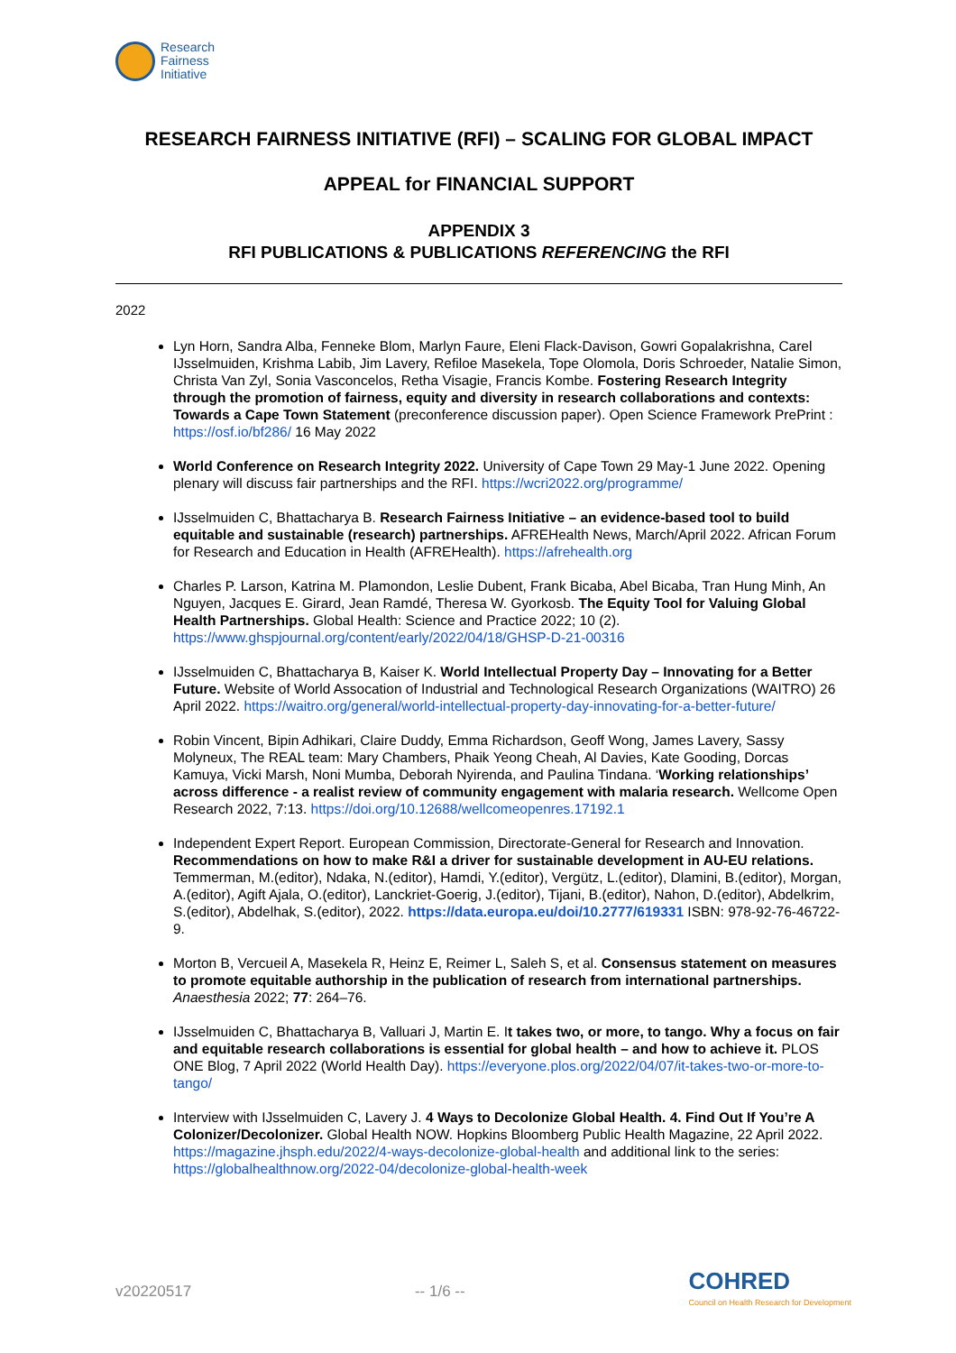Research
Fairness
Initiative
RESEARCH FAIRNESS INITIATIVE (RFI) – SCALING FOR GLOBAL IMPACT
APPEAL for FINANCIAL SUPPORT
APPENDIX 3
RFI PUBLICATIONS & PUBLICATIONS REFERENCING the RFI
2022
Lyn Horn, Sandra Alba, Fenneke Blom, Marlyn Faure, Eleni Flack-Davison, Gowri Gopalakrishna, Carel IJsselmuiden, Krishma Labib, Jim Lavery, Refiloe Masekela, Tope Olomola, Doris Schroeder, Natalie Simon, Christa Van Zyl, Sonia Vasconcelos, Retha Visagie, Francis Kombe. Fostering Research Integrity through the promotion of fairness, equity and diversity in research collaborations and contexts: Towards a Cape Town Statement (preconference discussion paper). Open Science Framework PrePrint : https://osf.io/bf286/ 16 May 2022
World Conference on Research Integrity 2022. University of Cape Town 29 May-1 June 2022. Opening plenary will discuss fair partnerships and the RFI. https://wcri2022.org/programme/
IJsselmuiden C, Bhattacharya B. Research Fairness Initiative – an evidence-based tool to build equitable and sustainable (research) partnerships. AFREHealth News, March/April 2022. African Forum for Research and Education in Health (AFREHealth). https://afrehealth.org
Charles P. Larson, Katrina M. Plamondon, Leslie Dubent, Frank Bicaba, Abel Bicaba, Tran Hung Minh, An Nguyen, Jacques E. Girard, Jean Ramdé, Theresa W. Gyorkosb. The Equity Tool for Valuing Global Health Partnerships. Global Health: Science and Practice 2022; 10 (2). https://www.ghspjournal.org/content/early/2022/04/18/GHSP-D-21-00316
IJsselmuiden C, Bhattacharya B, Kaiser K. World Intellectual Property Day – Innovating for a Better Future. Website of World Assocation of Industrial and Technological Research Organizations (WAITRO) 26 April 2022. https://waitro.org/general/world-intellectual-property-day-innovating-for-a-better-future/
Robin Vincent, Bipin Adhikari, Claire Duddy, Emma Richardson, Geoff Wong, James Lavery, Sassy Molyneux, The REAL team: Mary Chambers, Phaik Yeong Cheah, Al Davies, Kate Gooding, Dorcas Kamuya, Vicki Marsh, Noni Mumba, Deborah Nyirenda, and Paulina Tindana. ‘Working relationships’ across difference - a realist review of community engagement with malaria research. Wellcome Open Research 2022, 7:13. https://doi.org/10.12688/wellcomeopenres.17192.1
Independent Expert Report. European Commission, Directorate-General for Research and Innovation. Recommendations on how to make R&I a driver for sustainable development in AU-EU relations. Temmerman, M.(editor), Ndaka, N.(editor), Hamdi, Y.(editor), Vergütz, L.(editor), Dlamini, B.(editor), Morgan, A.(editor), Agift Ajala, O.(editor), Lanckriet-Goerig, J.(editor), Tijani, B.(editor), Nahon, D.(editor), Abdelkrim, S.(editor), Abdelhak, S.(editor), 2022. https://data.europa.eu/doi/10.2777/619331 ISBN: 978-92-76-46722-9.
Morton B, Vercueil A, Masekela R, Heinz E, Reimer L, Saleh S, et al. Consensus statement on measures to promote equitable authorship in the publication of research from international partnerships. Anaesthesia 2022; 77: 264–76.
IJsselmuiden C, Bhattacharya B, Valluari J, Martin E. It takes two, or more, to tango. Why a focus on fair and equitable research collaborations is essential for global health – and how to achieve it. PLOS ONE Blog, 7 April 2022 (World Health Day). https://everyone.plos.org/2022/04/07/it-takes-two-or-more-to-tango/
Interview with IJsselmuiden C, Lavery J. 4 Ways to Decolonize Global Health. 4. Find Out If You’re A Colonizer/Decolonizer. Global Health NOW. Hopkins Bloomberg Public Health Magazine, 22 April 2022. https://magazine.jhsph.edu/2022/4-ways-decolonize-global-health and additional link to the series: https://globalhealthnow.org/2022-04/decolonize-global-health-week
v20220517 -- 1/6 --
COHRED
Council on Health Research for Development